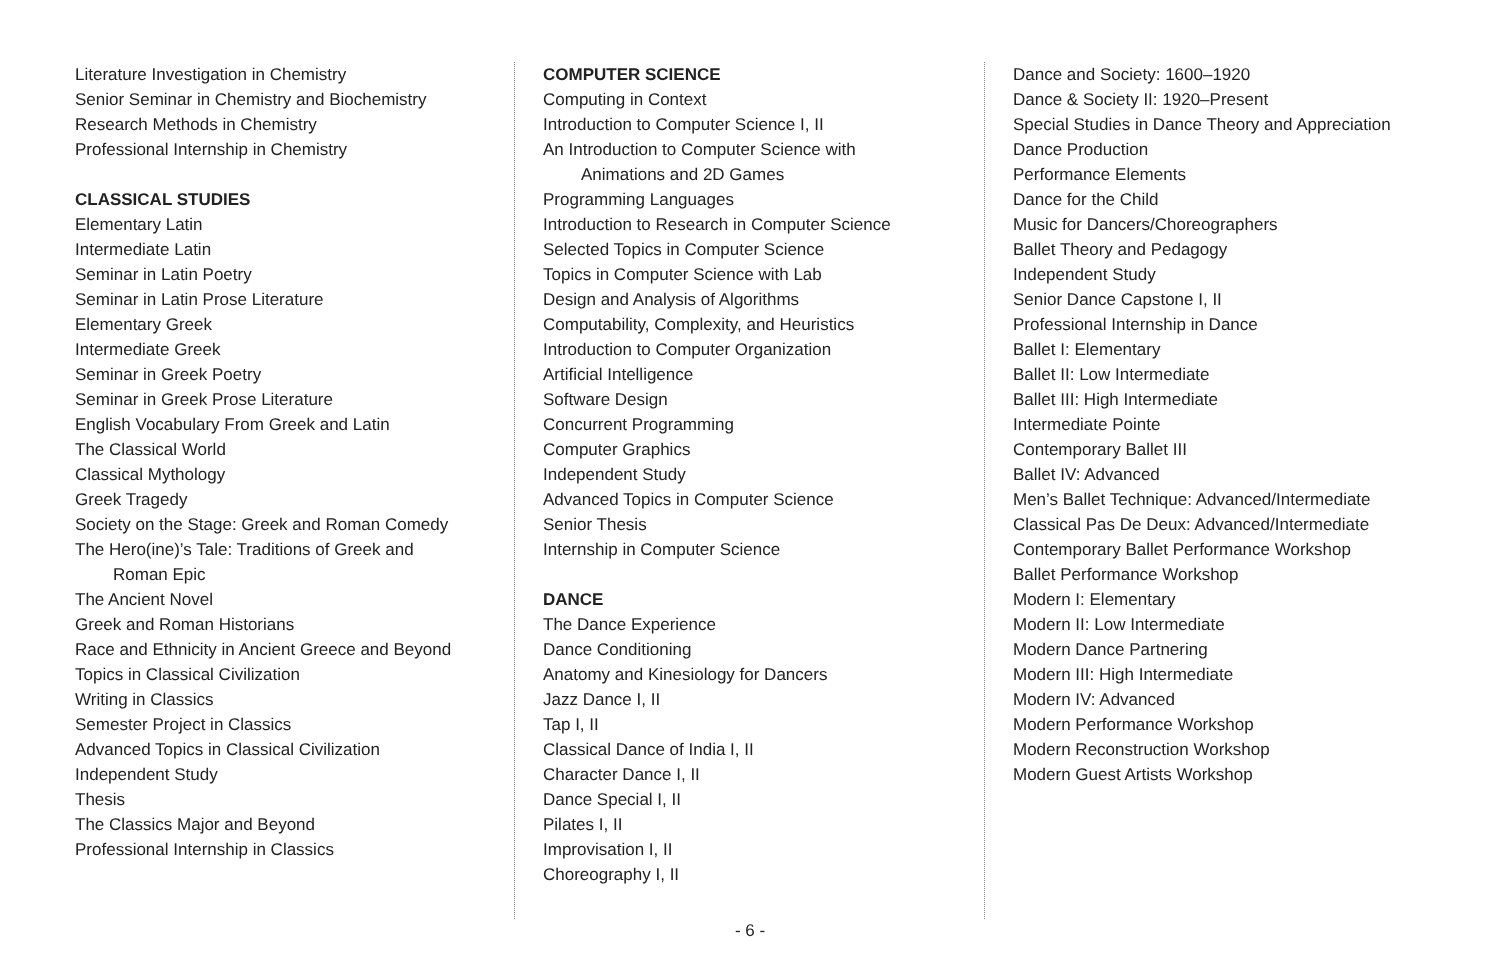Literature Investigation in Chemistry
Senior Seminar in Chemistry and Biochemistry
Research Methods in Chemistry
Professional Internship in Chemistry
CLASSICAL STUDIES
Elementary Latin
Intermediate Latin
Seminar in Latin Poetry
Seminar in Latin Prose Literature
Elementary Greek
Intermediate Greek
Seminar in Greek Poetry
Seminar in Greek Prose Literature
English Vocabulary From Greek and Latin
The Classical World
Classical Mythology
Greek Tragedy
Society on the Stage: Greek and Roman Comedy
The Hero(ine)’s Tale: Traditions of Greek and
Roman Epic
The Ancient Novel
Greek and Roman Historians
Race and Ethnicity in Ancient Greece and Beyond
Topics in Classical Civilization
Writing in Classics
Semester Project in Classics
Advanced Topics in Classical Civilization
Independent Study
Thesis
The Classics Major and Beyond
Professional Internship in Classics
COMPUTER SCIENCE
Computing in Context
Introduction to Computer Science I, II
An Introduction to Computer Science with
Animations and 2D Games
Programming Languages
Introduction to Research in Computer Science
Selected Topics in Computer Science
Topics in Computer Science with Lab
Design and Analysis of Algorithms
Computability, Complexity, and Heuristics
Introduction to Computer Organization
Artificial Intelligence
Software Design
Concurrent Programming
Computer Graphics
Independent Study
Advanced Topics in Computer Science
Senior Thesis
Internship in Computer Science
DANCE
The Dance Experience
Dance Conditioning
Anatomy and Kinesiology for Dancers
Jazz Dance I, II
Tap I, II
Classical Dance of India I, II
Character Dance I, II
Dance Special I, II
Pilates I, II
Improvisation I, II
Choreography I, II
Dance and Society: 1600–1920
Dance & Society II: 1920–Present
Special Studies in Dance Theory and Appreciation
Dance Production
Performance Elements
Dance for the Child
Music for Dancers/Choreographers
Ballet Theory and Pedagogy
Independent Study
Senior Dance Capstone I, II
Professional Internship in Dance
Ballet I: Elementary
Ballet II: Low Intermediate
Ballet III: High Intermediate
Intermediate Pointe
Contemporary Ballet III
Ballet IV: Advanced
Men’s Ballet Technique: Advanced/Intermediate
Classical Pas De Deux: Advanced/Intermediate
Contemporary Ballet Performance Workshop
Ballet Performance Workshop
Modern I: Elementary
Modern II: Low Intermediate
Modern Dance Partnering
Modern III: High Intermediate
Modern IV: Advanced
Modern Performance Workshop
Modern Reconstruction Workshop
Modern Guest Artists Workshop
- 6 -